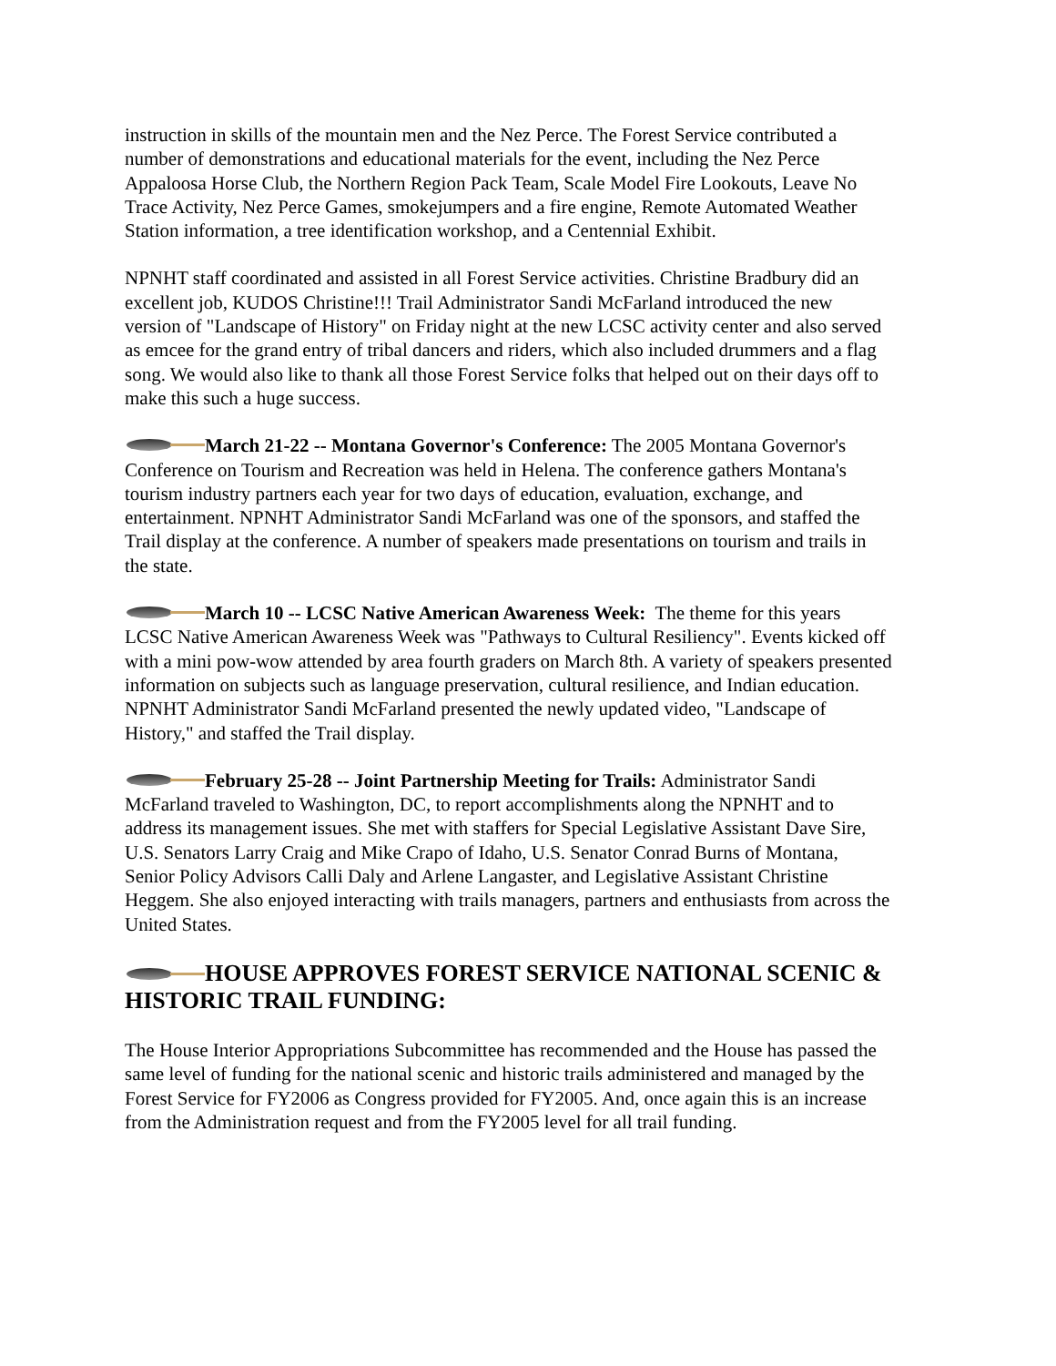instruction in skills of the mountain men and the Nez Perce. The Forest Service contributed a number of demonstrations and educational materials for the event, including the Nez Perce Appaloosa Horse Club, the Northern Region Pack Team, Scale Model Fire Lookouts, Leave No Trace Activity, Nez Perce Games, smokejumpers and a fire engine, Remote Automated Weather Station information, a tree identification workshop, and a Centennial Exhibit.
NPNHT staff coordinated and assisted in all Forest Service activities. Christine Bradbury did an excellent job, KUDOS Christine!!! Trail Administrator Sandi McFarland introduced the new version of "Landscape of History" on Friday night at the new LCSC activity center and also served as emcee for the grand entry of tribal dancers and riders, which also included drummers and a flag song. We would also like to thank all those Forest Service folks that helped out on their days off to make this such a huge success.
March 21-22 -- Montana Governor's Conference: The 2005 Montana Governor's Conference on Tourism and Recreation was held in Helena. The conference gathers Montana's tourism industry partners each year for two days of education, evaluation, exchange, and entertainment. NPNHT Administrator Sandi McFarland was one of the sponsors, and staffed the Trail display at the conference. A number of speakers made presentations on tourism and trails in the state.
March 10 -- LCSC Native American Awareness Week: The theme for this years LCSC Native American Awareness Week was "Pathways to Cultural Resiliency". Events kicked off with a mini pow-wow attended by area fourth graders on March 8th. A variety of speakers presented information on subjects such as language preservation, cultural resilience, and Indian education. NPNHT Administrator Sandi McFarland presented the newly updated video, "Landscape of History," and staffed the Trail display.
February 25-28 -- Joint Partnership Meeting for Trails: Administrator Sandi McFarland traveled to Washington, DC, to report accomplishments along the NPNHT and to address its management issues. She met with staffers for Special Legislative Assistant Dave Sire, U.S. Senators Larry Craig and Mike Crapo of Idaho, U.S. Senator Conrad Burns of Montana, Senior Policy Advisors Calli Daly and Arlene Langaster, and Legislative Assistant Christine Heggem. She also enjoyed interacting with trails managers, partners and enthusiasts from across the United States.
HOUSE APPROVES FOREST SERVICE NATIONAL SCENIC & HISTORIC TRAIL FUNDING:
The House Interior Appropriations Subcommittee has recommended and the House has passed the same level of funding for the national scenic and historic trails administered and managed by the Forest Service for FY2006 as Congress provided for FY2005. And, once again this is an increase from the Administration request and from the FY2005 level for all trail funding.